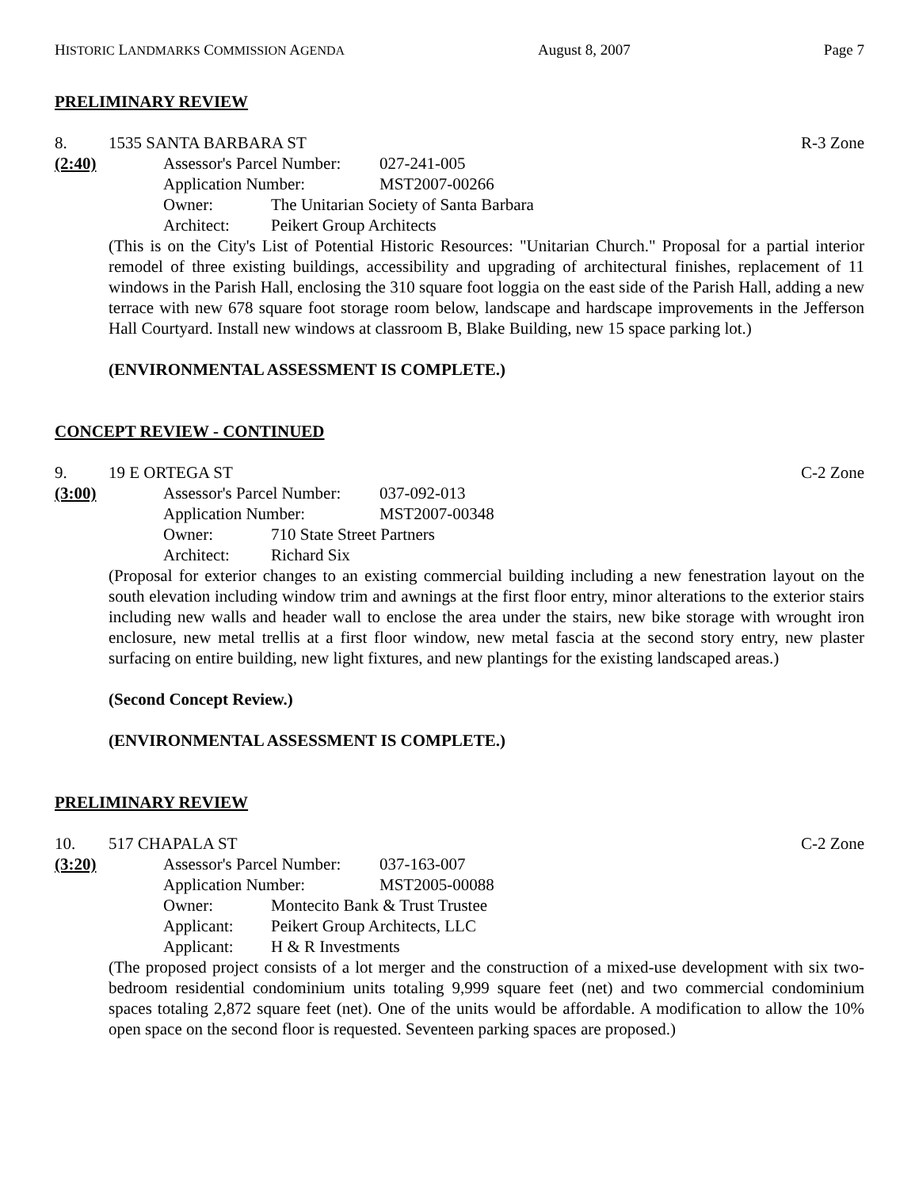HISTORIC LANDMARKS COMMISSION AGENDA August 8, 2007 Page 7
PRELIMINARY REVIEW
8. 1535 SANTA BARBARA ST R-3 Zone
(2:40)
Assessor's Parcel Number: 027-241-005
Application Number: MST2007-00266
Owner: The Unitarian Society of Santa Barbara
Architect: Peikert Group Architects
(This is on the City's List of Potential Historic Resources: "Unitarian Church." Proposal for a partial interior remodel of three existing buildings, accessibility and upgrading of architectural finishes, replacement of 11 windows in the Parish Hall, enclosing the 310 square foot loggia on the east side of the Parish Hall, adding a new terrace with new 678 square foot storage room below, landscape and hardscape improvements in the Jefferson Hall Courtyard. Install new windows at classroom B, Blake Building, new 15 space parking lot.)
(ENVIRONMENTAL ASSESSMENT IS COMPLETE.)
CONCEPT REVIEW - CONTINUED
9. 19 E ORTEGA ST C-2 Zone
(3:00)
Assessor's Parcel Number: 037-092-013
Application Number: MST2007-00348
Owner: 710 State Street Partners
Architect: Richard Six
(Proposal for exterior changes to an existing commercial building including a new fenestration layout on the south elevation including window trim and awnings at the first floor entry, minor alterations to the exterior stairs including new walls and header wall to enclose the area under the stairs, new bike storage with wrought iron enclosure, new metal trellis at a first floor window, new metal fascia at the second story entry, new plaster surfacing on entire building, new light fixtures, and new plantings for the existing landscaped areas.)
(Second Concept Review.)
(ENVIRONMENTAL ASSESSMENT IS COMPLETE.)
PRELIMINARY REVIEW
10. 517 CHAPALA ST C-2 Zone
(3:20)
Assessor's Parcel Number: 037-163-007
Application Number: MST2005-00088
Owner: Montecito Bank & Trust Trustee
Applicant: Peikert Group Architects, LLC
Applicant: H & R Investments
(The proposed project consists of a lot merger and the construction of a mixed-use development with six two-bedroom residential condominium units totaling 9,999 square feet (net) and two commercial condominium spaces totaling 2,872 square feet (net). One of the units would be affordable. A modification to allow the 10% open space on the second floor is requested. Seventeen parking spaces are proposed.)